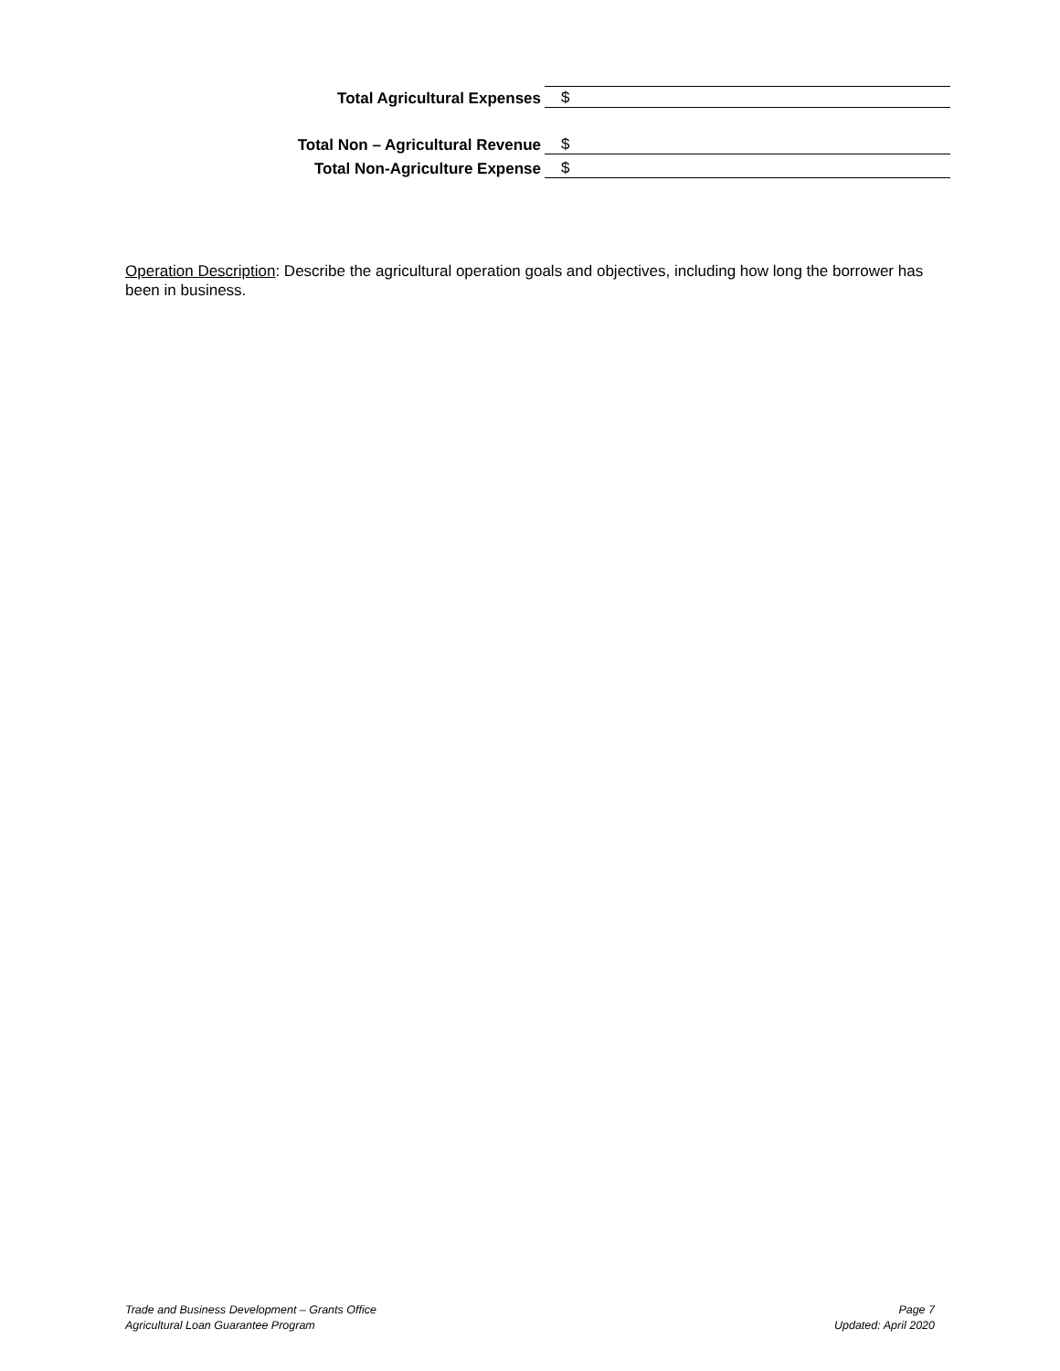Total Agricultural Expenses $
Total Non – Agricultural Revenue $
Total Non-Agriculture Expense $
Operation Description: Describe the agricultural operation goals and objectives, including how long the borrower has been in business.
Trade and Business Development – Grants Office
Agricultural Loan Guarantee Program
Page 7
Updated: April 2020